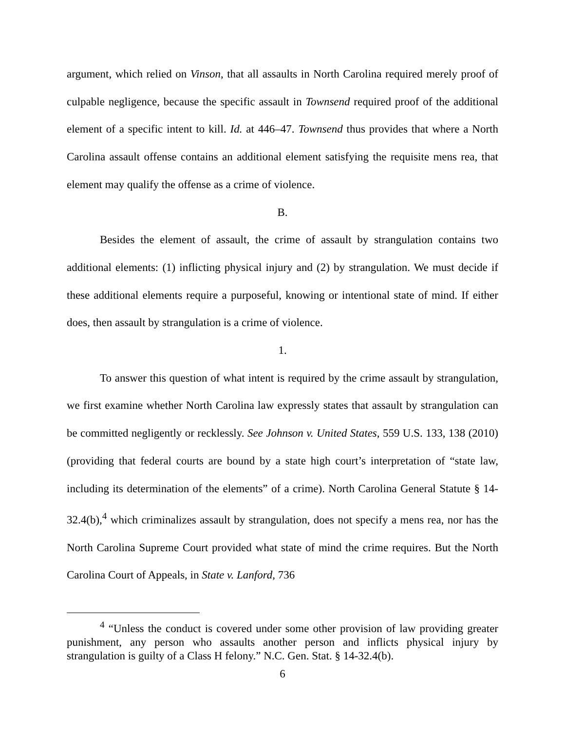argument, which relied on Vinson, that all assaults in North Carolina required merely proof of culpable negligence, because the specific assault in Townsend required proof of the additional element of a specific intent to kill. Id. at 446–47. Townsend thus provides that where a North Carolina assault offense contains an additional element satisfying the requisite mens rea, that element may qualify the offense as a crime of violence.
B.
Besides the element of assault, the crime of assault by strangulation contains two additional elements: (1) inflicting physical injury and (2) by strangulation. We must decide if these additional elements require a purposeful, knowing or intentional state of mind. If either does, then assault by strangulation is a crime of violence.
1.
To answer this question of what intent is required by the crime assault by strangulation, we first examine whether North Carolina law expressly states that assault by strangulation can be committed negligently or recklessly. See Johnson v. United States, 559 U.S. 133, 138 (2010) (providing that federal courts are bound by a state high court’s interpretation of “state law, including its determination of the elements” of a crime). North Carolina General Statute § 14-32.4(b),<sup>4</sup> which criminalizes assault by strangulation, does not specify a mens rea, nor has the North Carolina Supreme Court provided what state of mind the crime requires. But the North Carolina Court of Appeals, in State v. Lanford, 736
<sup>4</sup> “Unless the conduct is covered under some other provision of law providing greater punishment, any person who assaults another person and inflicts physical injury by strangulation is guilty of a Class H felony.” N.C. Gen. Stat. § 14-32.4(b).
6